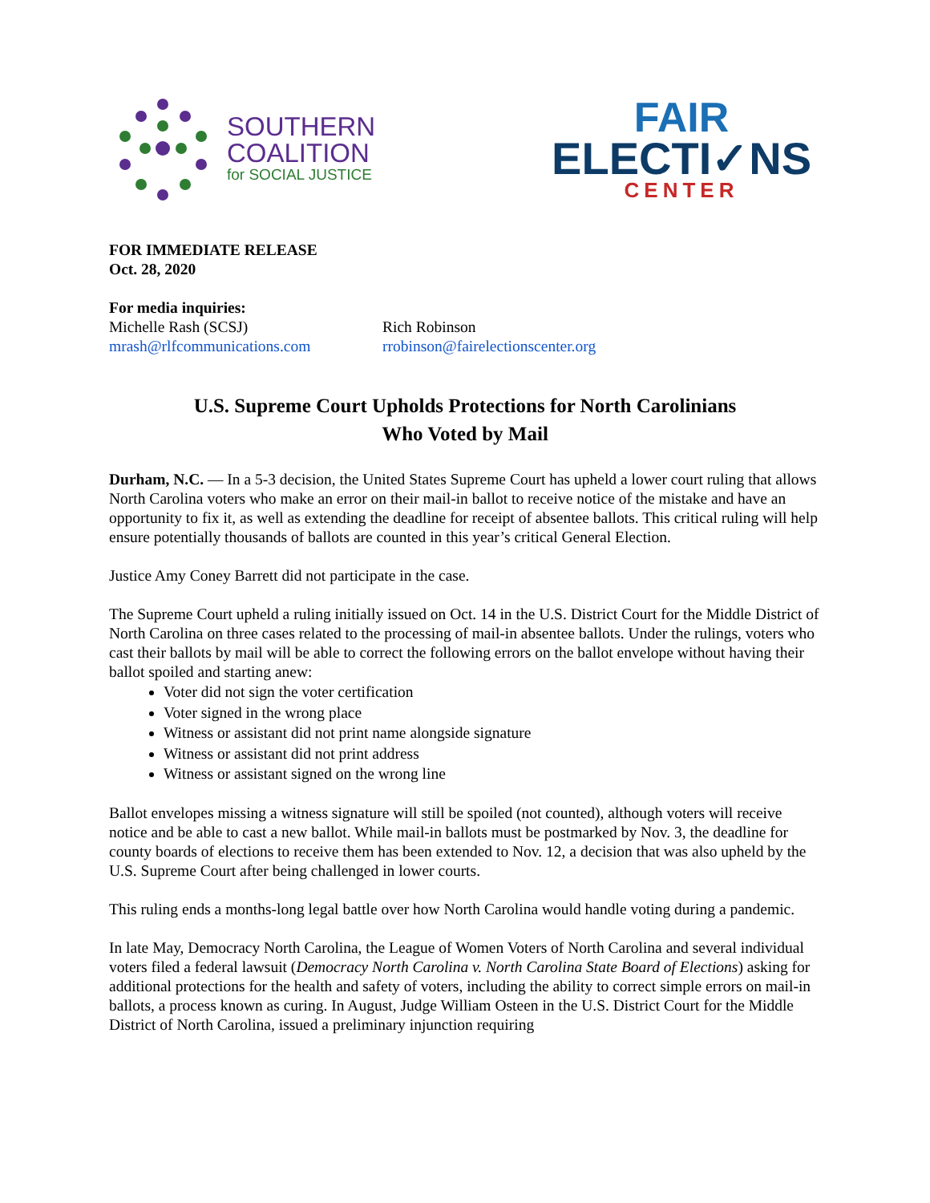SOUTHERN
COALITION
for SOCIAL JUSTICE
FAIR
ELECTI✓NS
CENTER
FOR IMMEDIATE RELEASE
Oct. 28, 2020
For media inquiries:
Michelle Rash (SCSJ)
mrash@rlfcommunications.com
Rich Robinson
rrobinson@fairelectionscenter.org
U.S. Supreme Court Upholds Protections for North Carolinians
Who Voted by Mail
Durham, N.C. — In a 5-3 decision, the United States Supreme Court has upheld a lower court ruling that allows North Carolina voters who make an error on their mail-in ballot to receive notice of the mistake and have an opportunity to fix it, as well as extending the deadline for receipt of absentee ballots. This critical ruling will help ensure potentially thousands of ballots are counted in this year’s critical General Election.
Justice Amy Coney Barrett did not participate in the case.
The Supreme Court upheld a ruling initially issued on Oct. 14 in the U.S. District Court for the Middle District of North Carolina on three cases related to the processing of mail-in absentee ballots. Under the rulings, voters who cast their ballots by mail will be able to correct the following errors on the ballot envelope without having their ballot spoiled and starting anew:
Voter did not sign the voter certification
Voter signed in the wrong place
Witness or assistant did not print name alongside signature
Witness or assistant did not print address
Witness or assistant signed on the wrong line
Ballot envelopes missing a witness signature will still be spoiled (not counted), although voters will receive notice and be able to cast a new ballot. While mail-in ballots must be postmarked by Nov. 3, the deadline for county boards of elections to receive them has been extended to Nov. 12, a decision that was also upheld by the U.S. Supreme Court after being challenged in lower courts.
This ruling ends a months-long legal battle over how North Carolina would handle voting during a pandemic.
In late May, Democracy North Carolina, the League of Women Voters of North Carolina and several individual voters filed a federal lawsuit (Democracy North Carolina v. North Carolina State Board of Elections) asking for additional protections for the health and safety of voters, including the ability to correct simple errors on mail-in ballots, a process known as curing. In August, Judge William Osteen in the U.S. District Court for the Middle District of North Carolina, issued a preliminary injunction requiring